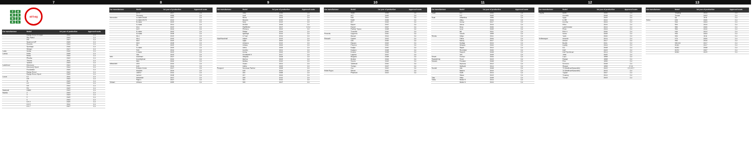7
74835261
airbag
| Car manufacturer | Model | 1st year of production | Approved seats |
| --- | --- | --- | --- |
| | Range Rover Evoque | 2011 | 2,4 |
| | Sky Patrol | 2003 | 2,4 |
| | Dis | 2007 | 2,4 |
| | Sparrow ICP | 2009 | 2,4 |
| | Sorento | 2014 | 2,4 |
| | Sportage | 2016 | 2,4 |
| | Stinger | 2017 | 2,4 |
| Lada | Vesta | 2016 | 2,4 |
| Lancia | Delta | 2008 | 2,4 |
| | Musa | 2004 | 2,4 |
| | Phedra | 2002 | 2,4 |
| | Thema | 2011 | 2,4 |
| | Ypsilon | 2003 | 2,4 |
| Landrover | Discovery | 2001 | 2,4 |
| | Discovery Sport | 2014 | 2,4 |
| | Freelander | 2006 | 2,4 |
| | Range Rover | 2002 | 2,4 |
| | Range Rover Sport | 2005 | 2,4 |
| Lexus | CT | 2011 | 2,4 |
| | GS | 2000 | 2,4 |
| | IS | 2005 | 2,4 |
| | LS | 2006 | 2,4 |
| | NX | 2014 | 2,4 |
| | RX | 2003 | 2,4 |
| Maserati | Ghibli | 2013 | 2,4 |
| Mazda | 2 | 2003 | 2,4 |
| | 3 | 2003 | 2,4 |
| | 5 | 2005 | 2,4 |
| | 6 | 2002 | 2,4 |
| | CX-3 | 2015 | 2,4 |
| | CX-5 | 2011 | 2,4 |
| | CX-7 | 2007 | 2,4 |
8
| Car manufacturer | Model | 1st year of production | Approved seats |
| --- | --- | --- | --- |
| | CX-9 | 2007 | 2,4 |
| | Premacy | 1999 | 2,4 |
| Mercedes | A-class W168 | 1997 | 2,4 |
| | A-class W176 | 2012 | 2,4 |
| | B-class | 2005 | 2,4 |
| | C-class | 2001 | 2,4 |
| | CLA | 2013 | 2,4 |
| | CLS | 2004 | 2,4 |
| | E-class | 2002 | 2,4 |
| | G-class | 2008 | 2,4 |
| | GLA | 2013 | 2,4 |
| | GLC | 2015 | 2,4 |
| | GLE | 2015 | 2,4 |
| | GLK | 2008 | 2,4 |
| | ML | 2005 | 2,4 |
| | S-class | 2005 | 2,4 |
| | SLK | 2004 | 2,4 |
| | V-class | 2003 | 2,4 |
| | Vito | 2003 | 2,4 |
| Mini | Clubman | 2007 | 2,4 |
| | Countryman | 2010 | 2,4 |
| | Mini | 2006 | 2,4 |
| Mitsubishi | ASX | 2010 | 2,4 |
| | Colt | 2004 | 2,4 |
| | Eclipse Cross | 2017 | 2,4 |
| | Grandis | 2004 | 2,4 |
| | i-MiEV | 2010 | 2,4 |
| | Lancer | 2008 | 2,4 |
| | Outlander | 2007 | 2,4 |
| | Pajero | 2007 | 2,4 |
| Nissan | Almera | 1995 | 2,4 |
9
| Car manufacturer | Model | 1st year of production | Approved seats |
| --- | --- | --- | --- |
| | Juke | 2010 | 2,4 |
| | Leaf | 2011 | 2,4 |
| | Micra | 2003 | 2,4 |
| | Murano | 2015 | 2,4 |
| | Note | 2013 | 2,4 |
| | NV200 | 2009 | 2,4 |
| | Pathfinder | 2007 | 2,3,4 |
| | Primera | 2002 | 2,4 |
| | Pulsar | 2014 | 2,4 |
| | Qashqai | 2014 | 2,4 |
| | X-Trail | 2014 | 2,4 |
| Opel/Vauxhall | Adam | 2013 | 2,4 |
| | Agila | 2000 | 2,4 |
| | Ampera | 2012 | 2,4 |
| | Antara | 2006 | 2,4 |
| | Astra | 2009 | 2,4 |
| | Combo | 2001 | 2,4 |
| | Corsa | 2006 | 2,4 |
| | Crossland X | 2017 | 2,4 |
| | Insignia | 2008 | 2,4 |
| | Meriva | 2003 | 2,4 |
| | Mokka | 2012 | 2,4 |
| | Vivaro | 2001 | 2,4 |
| | Zafira | 2005 | 2,4 |
| Peugeot | Nouveau Partner | 2008 | 2,4 |
| | 108 | 2014 | 2,4 |
| | 206 | 1998 | 2,4 |
| | 207 | 2006 | 2,4 |
| | 208 | 2012 | 2,4 |
| | 301 | 2012 | 2,4 |
| | 308 | 2007 | 2,4 |
10
| Car manufacturer | Model | 1st year of production | Approved seats |
| --- | --- | --- | --- |
| | 3008 | 2009 | 2,4 |
| | 407 | 2005 | 2,4 |
| | 508 | 2011 | 2,4 |
| | 5008 | 2009 | 2,4 |
| | 807 | 2002 | 2,4 |
| | Bipper | 2007 | 2,4 |
| | Expert | 2007 | 2,4 |
| | Partner Tepee | 2008 | 2,4 |
| | Traveller | 2016 | 2,4 |
| Porsche | Cayenne | 2010 | 2,4 |
| | Macan | 2014 | 2,4 |
| Renault | Captur | 2013 | 2,4 |
| | Clio | 2005 | 2,4 |
| | Espace | 2002 | 2,4 |
| | Fluence | 2010 | 2,4 |
| | Kadjar | 2015 | 2,4 |
| | Kangoo | 2008 | 2,4 |
| | Koleos | 2008 | 2,4 |
| | Laguna | 2007 | 2,4 |
| | Megane | 2008 | 2,4 |
| | Modus | 2004 | 2,4 |
| | Scenic | 2003 | 2,4 |
| | Talisman | 2016 | 2,4 |
| | Twingo | 2007 | 2,4 |
| | Zoe | 2012 | 2,4 |
| Rolls Royce | Ghost | 2010 | 2,4 |
| | Phantom | 2013 | 2,4 |
11
| Car manufacturer | Model | 1st year of production | Approved seats |
| --- | --- | --- | --- |
| Saab | 9-3 | 2000 | 2,4 |
| | 9-5 | 2005 | 2,4 |
| Seat | Alhambra | 1996 | 2,4 |
| | Altea | 2004 | 2,4 |
| | Arona | 2017 | 2,4 |
| | Ateca | 2016 | 2,4 |
| | Ibiza | 2006 | 2,4 |
| | Leon | 2005 | 2,4 |
| | Mii | 2011 | 2,4 |
| | Toledo | 1999 | 2,4 |
| Skoda | Citigo | 2011 | 2,4 |
| | Fabia | 2000 | 2,4 |
| | Karoq | 2017 | 2,4 |
| | Kodiaq | 2016 | 2,4 |
| | Octavia | 2004 | 2,4 |
| | Rapid | 2012 | 2,4 |
| | Roomster | 2006 | 2,4 |
| | Superb | 2008 | 2,4 |
| | Yeti | 2009 | 2,4 |
| Smart | Forfour | 2004 | 2,4 |
| SsangYong | Tivoli | 2015 | 2,4 |
| Subaru | Forester | 2008 | 2,4 |
| | Impreza | 2012 | 2,4 |
| | Outback | 2014 | 2,4 |
| Suzuki | Alto | 2008 | 2,4 |
| | Baleno | 2016 | 2,4 |
| | Swift | 2010 | 2,4 |
| | Vitara | 2015 | 2,4 |
| Tata | Vista | 2008 | 2,4 |
| Tesla | Model S | 2014 | 2,4 |
| | Model X | 2016 | 2,4 |
12
| Car manufacturer | Model | 1st year of production | Approved seats |
| --- | --- | --- | --- |
| Toyota | Auris | 2006 | 2,4 |
| | Avensis | 2008 | 2,4 |
| | Aygo | 2005 | 2,4 |
| | C-HR | 2016 | 2,4 |
| | Corolla | 2004 | 2,4 |
| | Hilux | 2016 | 2,4 |
| | Land Cruiser | 2010 | 2,4 |
| | Prius | 2004 | 2,4 |
| | RAV 4 | 2006 | 2,4 |
| | Verso | 2009 | 2,4 |
| | Yaris | 2006 | 2,4 |
| Volkswagen | Amarok | 2010 | 2,4 |
| | Arteon | 2017 | 2,4 |
| | Beetle | 2011 | 2,4 |
| | Caddy | 2004 | 2,4 |
| | CC | 2008 | 2,4 |
| | Golf | 2003 | 2,4 |
| | Golf Sportsvan | 2014 | 2,4 |
| | Jetta | 2005 | 2,4 |
| | Lupo | 1998 | 2,4 |
| | Passat | 1998 | 2,4 |
| | Polo | 1999 | 2,4 |
| | Scirocco | 2008 | 2,4 |
| | Sharan | 1998 | 2,3,4 |
| | T5 (Multivan/Caravelle) | 2003 | 2,3,4,5,7 |
| | T6 (Multivan/Caravelle) | 2015 | 2,4 |
| | Tiguan | 2007 | 2,4 |
| | Touareg | 2010 | 2,4 |
| | Touran | 2003 | 2,4 |
13
| Car manufacturer | Model | 1st year of production | Approved seats |
| --- | --- | --- | --- |
| | Touareg | 2010 | 2,4 |
| | Touran | 2003 | 2,4 |
| | Up | 2011 | 2,4 |
| Volvo | C30 | 2006 | 2,4 |
| | S40 | 2004 | 2,4 |
| | S60 | 2010 | 2,4 |
| | S80 | 2006 | 2,4 |
| | S90 | 2016 | 2,4 |
| | V40 | 2012 | 2,4 |
| | V50 | 2004 | 2,4 |
| | V60 | 2011 | 2,4 |
| | V70 | 2000 | 2,4 |
| | V90 | 2016 | 2,4 |
| | V90 CC | 2017 | 2,4 |
| | XC40 | 2017 | 2,4 |
| | XC60 | 2008 | 2,4 |
| | XC70 | 2007 | 2,4 |
| | XC90 | 2015 | 2,4 |